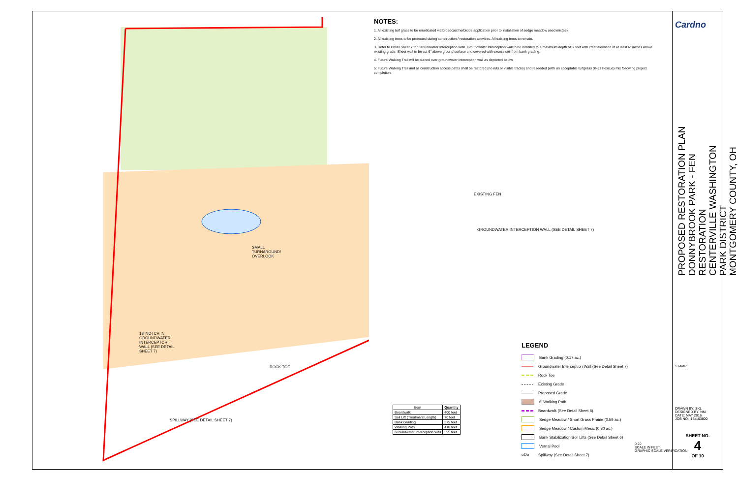EXISTING FEN
GROUNDWATER INTERCEPTION WALL (SEE DETAIL SHEET 7)
SMALL
TURNAROUND/
OVERLOOK
18' NOTCH IN
GROUNDWATER
INTERCEPTOR
WALL (SEE DETAIL
SHEET 7)
ROCK TOE
SPILLWAY (SEE DETAIL SHEET 7)
NOTES:
1. All existing turf grass to be erradicated via broadcast herbicide application prior to installation of sedge meadow seed mix(es).
2. All existing trees to be protected during construction / restoration activities. All existing trees to remain.
3. Refer to Detail Sheet 7 for Groundwater Interception Wall. Groundwater Interception wall to be installed to a maximum depth of 6' feet with crest elevation of at least 6" inches above existing grade. Sheet wall to be cut 6" above ground surface and covered with excess soil from bank grading.
4. Future Walking Trail will be placed over groundwater interception wall as depticted below.
5: Future Walking Trail and all construction access paths shall be restored (no ruts or visible tracks) and reseeded (with an acceptable turfgrass (K-31 Fescue) mix following project completion.
LEGEND
Bank Grading (0.17 ac.)
Groundwater Interception Wall (See Detail Sheet 7)
Rock Toe
Existing Grade
Proposed Grade
6' Walking Path
Boardwalk (See Detail Sheet 8)
Sedge Meadow / Short Grass Prairie (0.59 ac.)
Sedge Meadow / Custom Mesic (0.80 ac.)
Bank Stabilization Soil Lifts (See Detail Sheet 6)
Vernal Pool
oOo Spillway (See Detail Sheet 7)
| Item | Quantity |
| --- | --- |
| Boardwalk | 400 feet |
| Soil Lift (Treatment Length) | 70 feet |
| Bank Grading | 375 feet |
| Walking Path | 410 feet |
| Groundwater Interception Wall | 395 feet |
0 20
SCALE IN FEET
GRAPHIC SCALE VERIFICATION
Cardno
PROPOSED RESTORATION PLAN
DONNYBROOK PARK - FEN RESTORATION
CENTERVILLE WASHINGTON PARK DISTRICT
MONTGOMERY COUNTY, OH
STAMP:
DRAWN BY: SKL
DESIGNED BY: NM
DATE: MAY 2016
JOB NO: j15x103800
SHEET NO.
4
OF 10